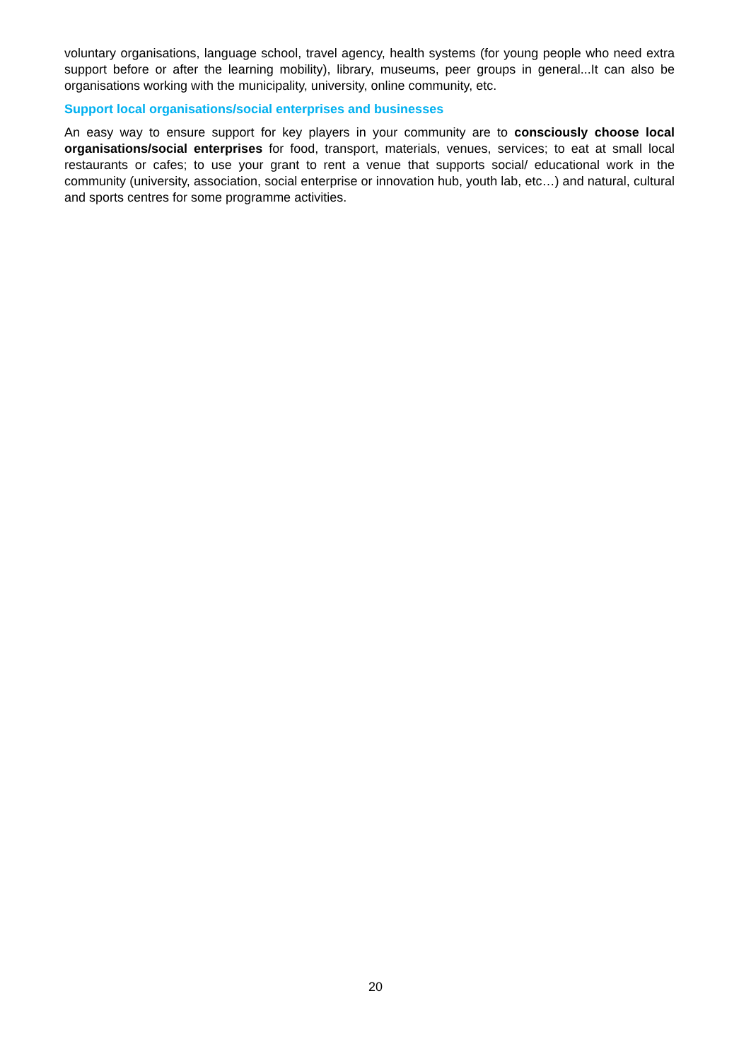voluntary organisations, language school, travel agency, health systems (for young people who need extra support before or after the learning mobility), library, museums, peer groups in general...It can also be organisations working with the municipality, university, online community, etc.
Support local organisations/social enterprises and businesses
An easy way to ensure support for key players in your community are to consciously choose local organisations/social enterprises for food, transport, materials, venues, services; to eat at small local restaurants or cafes; to use your grant to rent a venue that supports social/ educational work in the community (university, association, social enterprise or innovation hub, youth lab, etc…) and natural, cultural and sports centres for some programme activities.
20